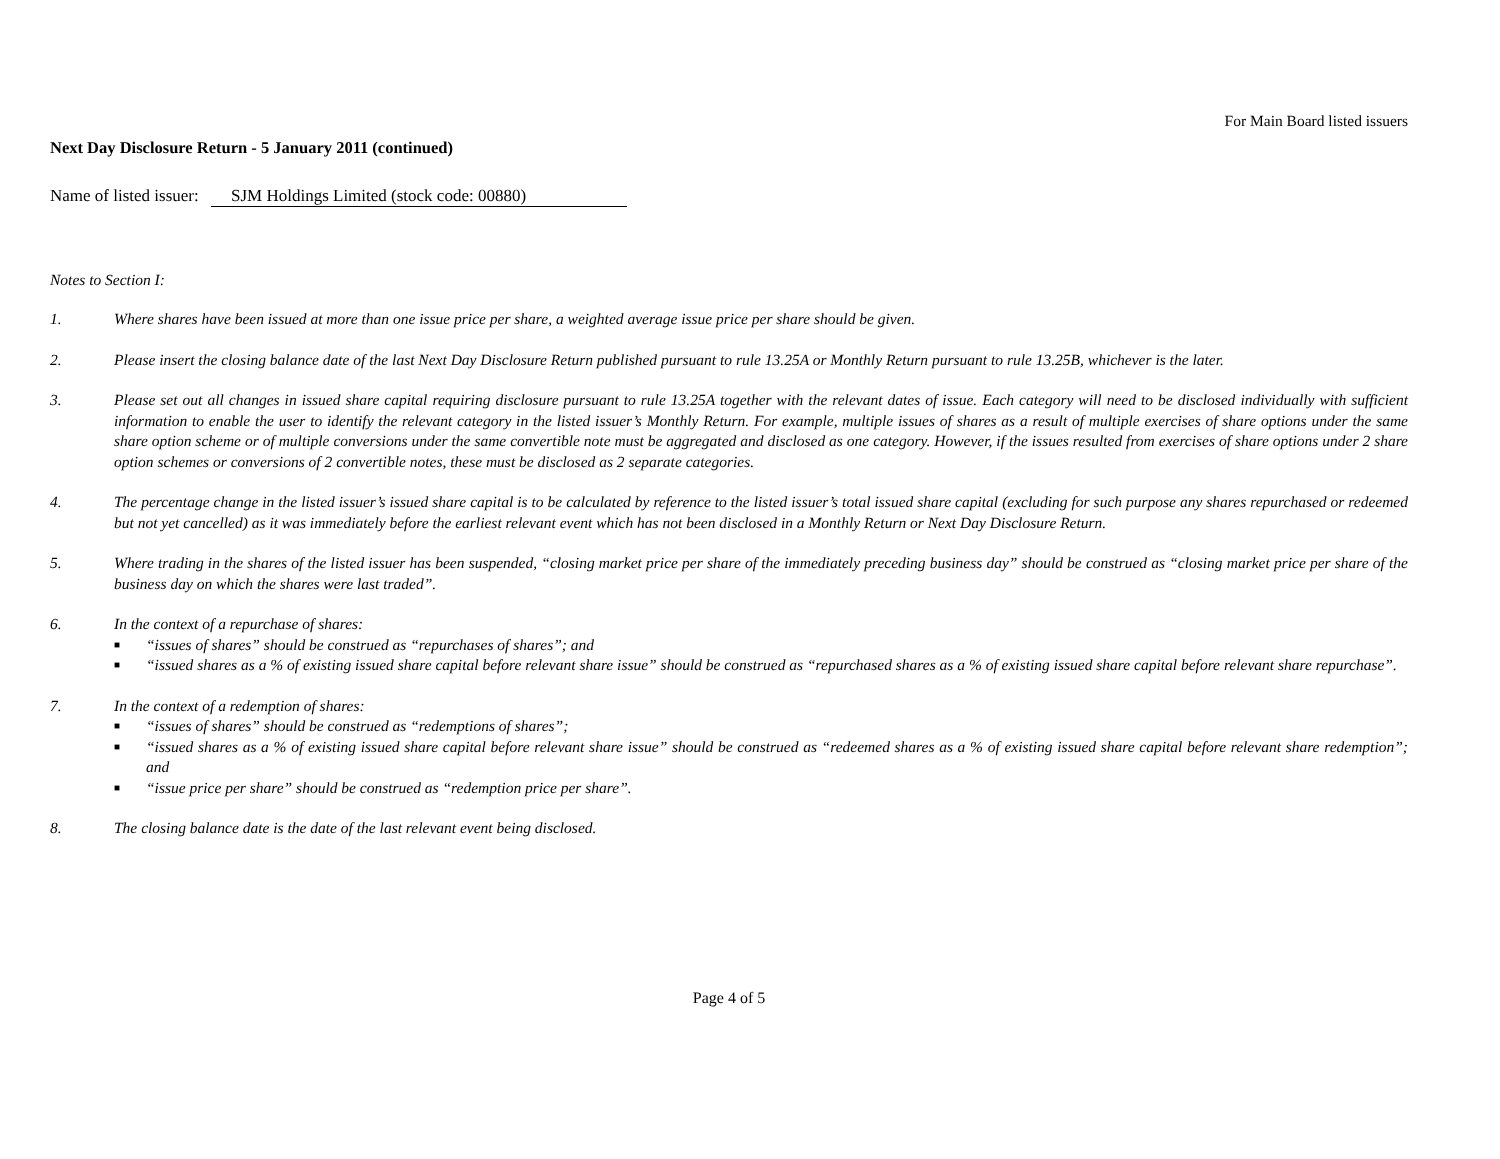For Main Board listed issuers
Next Day Disclosure Return - 5 January 2011 (continued)
Name of listed issuer: SJM Holdings Limited (stock code: 00880)
Notes to Section I:
1. Where shares have been issued at more than one issue price per share, a weighted average issue price per share should be given.
2. Please insert the closing balance date of the last Next Day Disclosure Return published pursuant to rule 13.25A or Monthly Return pursuant to rule 13.25B, whichever is the later.
3. Please set out all changes in issued share capital requiring disclosure pursuant to rule 13.25A together with the relevant dates of issue. Each category will need to be disclosed individually with sufficient information to enable the user to identify the relevant category in the listed issuer’s Monthly Return. For example, multiple issues of shares as a result of multiple exercises of share options under the same share option scheme or of multiple conversions under the same convertible note must be aggregated and disclosed as one category. However, if the issues resulted from exercises of share options under 2 share option schemes or conversions of 2 convertible notes, these must be disclosed as 2 separate categories.
4. The percentage change in the listed issuer’s issued share capital is to be calculated by reference to the listed issuer’s total issued share capital (excluding for such purpose any shares repurchased or redeemed but not yet cancelled) as it was immediately before the earliest relevant event which has not been disclosed in a Monthly Return or Next Day Disclosure Return.
5. Where trading in the shares of the listed issuer has been suspended, “closing market price per share of the immediately preceding business day” should be construed as “closing market price per share of the business day on which the shares were last traded”.
6. In the context of a repurchase of shares:
■ “issues of shares” should be construed as “repurchases of shares”; and
■ “issued shares as a % of existing issued share capital before relevant share issue” should be construed as “repurchased shares as a % of existing issued share capital before relevant share repurchase”.
7. In the context of a redemption of shares:
■ “issues of shares” should be construed as “redemptions of shares”;
■ “issued shares as a % of existing issued share capital before relevant share issue” should be construed as “redeemed shares as a % of existing issued share capital before relevant share redemption”; and
■ “issue price per share” should be construed as “redemption price per share”.
8. The closing balance date is the date of the last relevant event being disclosed.
Page 4 of 5